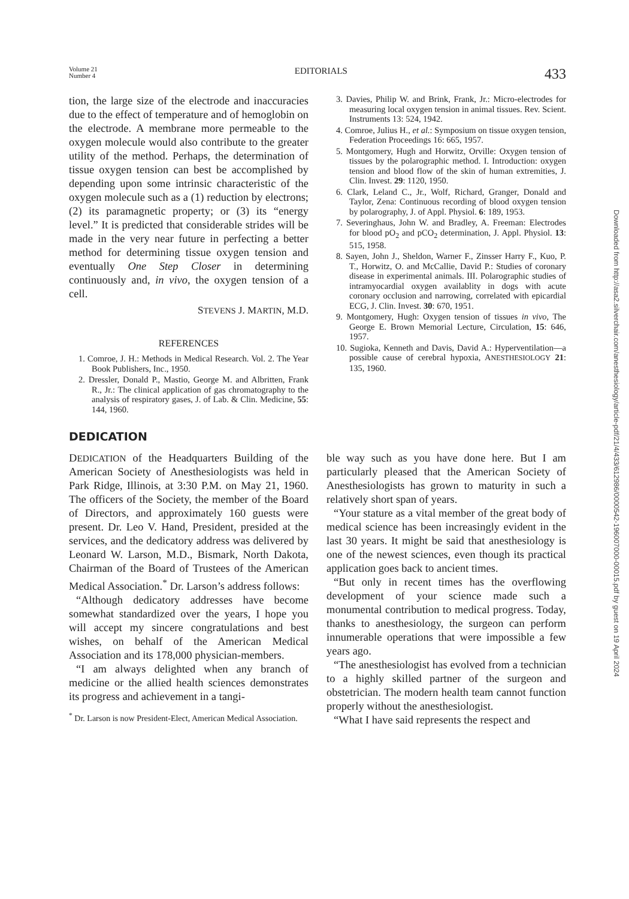Volume 21
Number 4
EDITORIALS
433
tion, the large size of the electrode and inaccuracies due to the effect of temperature and of hemoglobin on the electrode. A membrane more permeable to the oxygen molecule would also contribute to the greater utility of the method. Perhaps, the determination of tissue oxygen tension can best be accomplished by depending upon some intrinsic characteristic of the oxygen molecule such as a (1) reduction by electrons; (2) its paramagnetic property; or (3) its “energy level.” It is predicted that considerable strides will be made in the very near future in perfecting a better method for determining tissue oxygen tension and eventually One Step Closer in determining continuously and, in vivo, the oxygen tension of a cell.
STEVENS J. MARTIN, M.D.
REFERENCES
1. Comroe, J. H.: Methods in Medical Research. Vol. 2. The Year Book Publishers, Inc., 1950.
2. Dressler, Donald P., Mastio, George M. and Albritten, Frank R., Jr.: The clinical application of gas chromatography to the analysis of respiratory gases, J. of Lab. & Clin. Medicine, 55: 144, 1960.
3. Davies, Philip W. and Brink, Frank, Jr.: Micro-electrodes for measuring local oxygen tension in animal tissues. Rev. Scient. Instruments 13: 524, 1942.
4. Comroe, Julius H., et al.: Symposium on tissue oxygen tension, Federation Proceedings 16: 665, 1957.
5. Montgomery, Hugh and Horwitz, Orville: Oxygen tension of tissues by the polarographic method. I. Introduction: oxygen tension and blood flow of the skin of human extremities, J. Clin. Invest. 29: 1120, 1950.
6. Clark, Leland C., Jr., Wolf, Richard, Granger, Donald and Taylor, Zena: Continuous recording of blood oxygen tension by polarography, J. of Appl. Physiol. 6: 189, 1953.
7. Severinghaus, John W. and Bradley, A. Freeman: Electrodes for blood pO<sub>2</sub> and pCO<sub>2</sub> determination, J. Appl. Physiol. 13: 515, 1958.
8. Sayen, John J., Sheldon, Warner F., Zinsser Harry F., Kuo, P. T., Horwitz, O. and McCallie, David P.: Studies of coronary disease in experimental animals. III. Polarographic studies of intramyocardial oxygen availablity in dogs with acute coronary occlusion and narrowing, correlated with epicardial ECG, J. Clin. Invest. 30: 670, 1951.
9. Montgomery, Hugh: Oxygen tension of tissues in vivo, The George E. Brown Memorial Lecture, Circulation, 15: 646, 1957.
10. Sugioka, Kenneth and Davis, David A.: Hyperventilation—a possible cause of cerebral hypoxia, ANESTHESIOLOGY 21: 135, 1960.
DEDICATION
DEDICATION of the Headquarters Building of the American Society of Anesthesiologists was held in Park Ridge, Illinois, at 3:30 P.M. on May 21, 1960. The officers of the Society, the member of the Board of Directors, and approximately 160 guests were present. Dr. Leo V. Hand, President, presided at the services, and the dedicatory address was delivered by Leonard W. Larson, M.D., Bismark, North Dakota, Chairman of the Board of Trustees of the American Medical Association.<sup>*</sup> Dr. Larson’s address follows:
“Although dedicatory addresses have become somewhat standardized over the years, I hope you will accept my sincere congratulations and best wishes, on behalf of the American Medical Association and its 178,000 physician-members.
“I am always delighted when any branch of medicine or the allied health sciences demonstrates its progress and achievement in a tangi-
<sup>*</sup> Dr. Larson is now President-Elect, American Medical Association.
ble way such as you have done here. But I am particularly pleased that the American Society of Anesthesiologists has grown to maturity in such a relatively short span of years.
“Your stature as a vital member of the great body of medical science has been increasingly evident in the last 30 years. It might be said that anesthesiology is one of the newest sciences, even though its practical application goes back to ancient times.
“But only in recent times has the overflowing development of your science made such a monumental contribution to medical progress. Today, thanks to anesthesiology, the surgeon can perform innumerable operations that were impossible a few years ago.
“The anesthesiologist has evolved from a technician to a highly skilled partner of the surgeon and obstetrician. The modern health team cannot function properly without the anesthesiologist.
“What I have said represents the respect and
Downloaded from http://asa2.silverchair.com/anesthesiology/article-pdf/21/4/433/612986/0000542-196007000-00015.pdf by guest on 19 April 2024